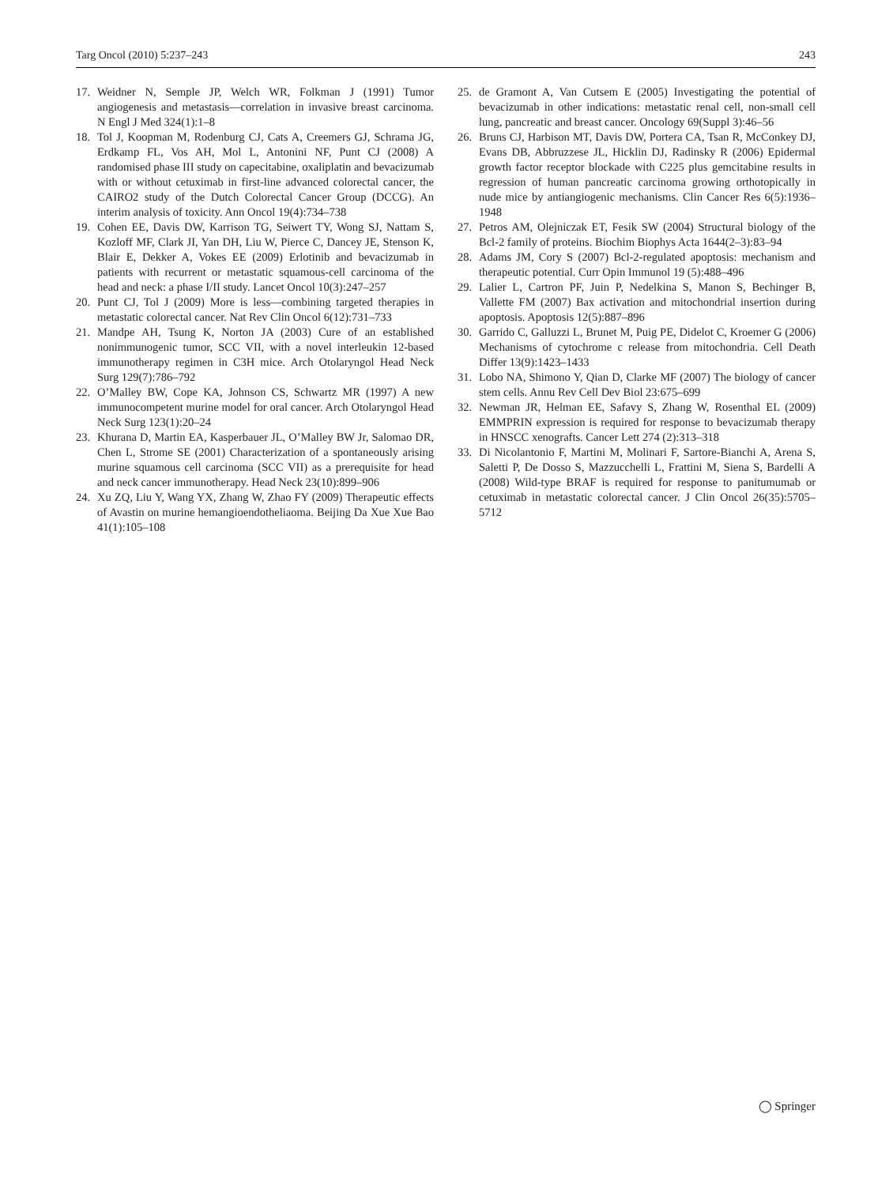Targ Oncol (2010) 5:237–243 243
17. Weidner N, Semple JP, Welch WR, Folkman J (1991) Tumor angiogenesis and metastasis—correlation in invasive breast carcinoma. N Engl J Med 324(1):1–8
18. Tol J, Koopman M, Rodenburg CJ, Cats A, Creemers GJ, Schrama JG, Erdkamp FL, Vos AH, Mol L, Antonini NF, Punt CJ (2008) A randomised phase III study on capecitabine, oxaliplatin and bevacizumab with or without cetuximab in first-line advanced colorectal cancer, the CAIRO2 study of the Dutch Colorectal Cancer Group (DCCG). An interim analysis of toxicity. Ann Oncol 19(4):734–738
19. Cohen EE, Davis DW, Karrison TG, Seiwert TY, Wong SJ, Nattam S, Kozloff MF, Clark JI, Yan DH, Liu W, Pierce C, Dancey JE, Stenson K, Blair E, Dekker A, Vokes EE (2009) Erlotinib and bevacizumab in patients with recurrent or metastatic squamous-cell carcinoma of the head and neck: a phase I/II study. Lancet Oncol 10(3):247–257
20. Punt CJ, Tol J (2009) More is less—combining targeted therapies in metastatic colorectal cancer. Nat Rev Clin Oncol 6(12):731–733
21. Mandpe AH, Tsung K, Norton JA (2003) Cure of an established nonimmunogenic tumor, SCC VII, with a novel interleukin 12-based immunotherapy regimen in C3H mice. Arch Otolaryngol Head Neck Surg 129(7):786–792
22. O’Malley BW, Cope KA, Johnson CS, Schwartz MR (1997) A new immunocompetent murine model for oral cancer. Arch Otolaryngol Head Neck Surg 123(1):20–24
23. Khurana D, Martin EA, Kasperbauer JL, O’Malley BW Jr, Salomao DR, Chen L, Strome SE (2001) Characterization of a spontaneously arising murine squamous cell carcinoma (SCC VII) as a prerequisite for head and neck cancer immunotherapy. Head Neck 23(10):899–906
24. Xu ZQ, Liu Y, Wang YX, Zhang W, Zhao FY (2009) Therapeutic effects of Avastin on murine hemangioendotheliaoma. Beijing Da Xue Xue Bao 41(1):105–108
25. de Gramont A, Van Cutsem E (2005) Investigating the potential of bevacizumab in other indications: metastatic renal cell, non-small cell lung, pancreatic and breast cancer. Oncology 69(Suppl 3):46–56
26. Bruns CJ, Harbison MT, Davis DW, Portera CA, Tsan R, McConkey DJ, Evans DB, Abbruzzese JL, Hicklin DJ, Radinsky R (2006) Epidermal growth factor receptor blockade with C225 plus gemcitabine results in regression of human pancreatic carcinoma growing orthotopically in nude mice by antiangiogenic mechanisms. Clin Cancer Res 6(5):1936–1948
27. Petros AM, Olejniczak ET, Fesik SW (2004) Structural biology of the Bcl-2 family of proteins. Biochim Biophys Acta 1644(2–3):83–94
28. Adams JM, Cory S (2007) Bcl-2-regulated apoptosis: mechanism and therapeutic potential. Curr Opin Immunol 19 (5):488–496
29. Lalier L, Cartron PF, Juin P, Nedelkina S, Manon S, Bechinger B, Vallette FM (2007) Bax activation and mitochondrial insertion during apoptosis. Apoptosis 12(5):887–896
30. Garrido C, Galluzzi L, Brunet M, Puig PE, Didelot C, Kroemer G (2006) Mechanisms of cytochrome c release from mitochondria. Cell Death Differ 13(9):1423–1433
31. Lobo NA, Shimono Y, Qian D, Clarke MF (2007) The biology of cancer stem cells. Annu Rev Cell Dev Biol 23:675–699
32. Newman JR, Helman EE, Safavy S, Zhang W, Rosenthal EL (2009) EMMPRIN expression is required for response to bevacizumab therapy in HNSCC xenografts. Cancer Lett 274 (2):313–318
33. Di Nicolantonio F, Martini M, Molinari F, Sartore-Bianchi A, Arena S, Saletti P, De Dosso S, Mazzucchelli L, Frattini M, Siena S, Bardelli A (2008) Wild-type BRAF is required for response to panitumumab or cetuximab in metastatic colorectal cancer. J Clin Oncol 26(35):5705–5712
◯ Springer